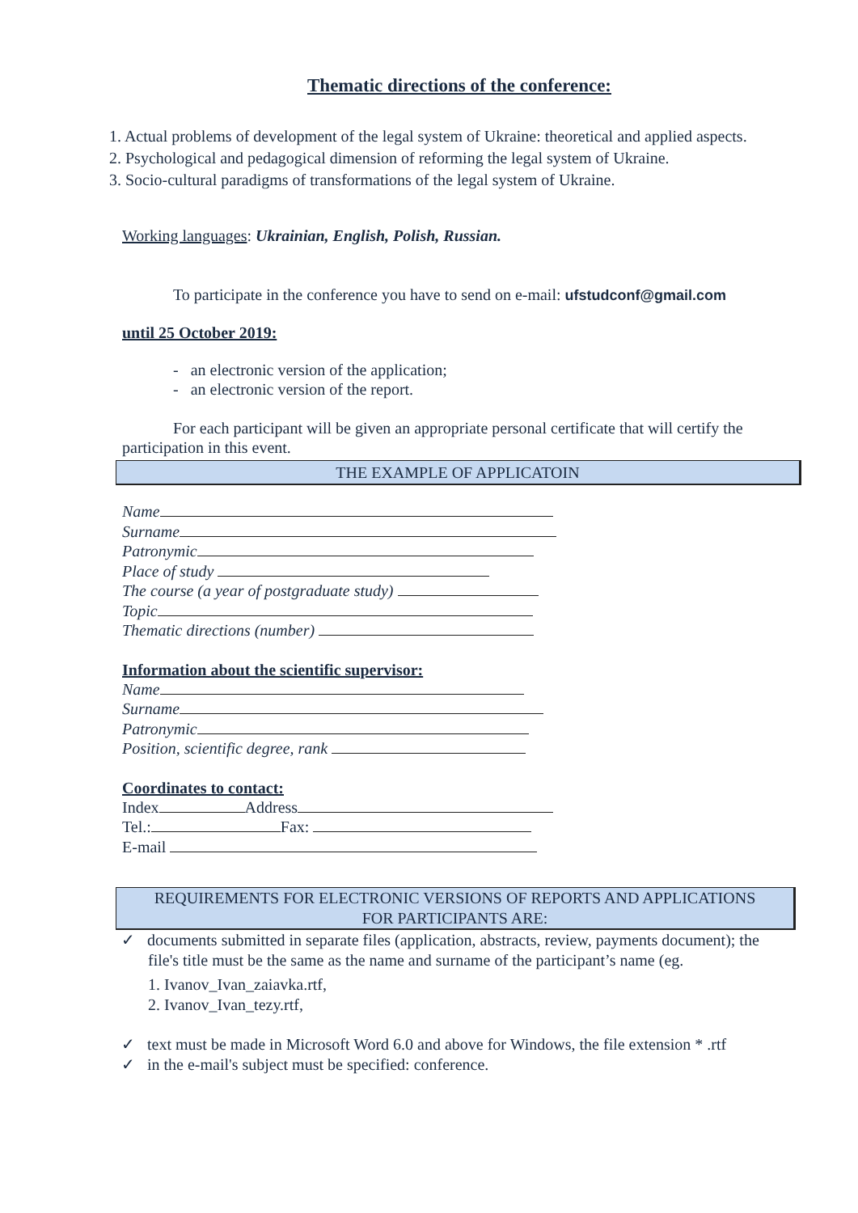Thematic directions of the conference:
1. Actual problems of development of the legal system of Ukraine: theoretical and applied aspects.
2. Psychological and pedagogical dimension of reforming the legal system of Ukraine.
3. Socio-cultural paradigms of transformations of the legal system of Ukraine.
Working languages: Ukrainian, English, Polish, Russian.
To participate in the conference you have to send on e-mail: ufstudconf@gmail.com
until 25 October 2019:
- an electronic version of the application;
- an electronic version of the report.
For each participant will be given an appropriate personal certificate that will certify the participation in this event.
THE EXAMPLE OF APPLICATOIN
Name
Surname
Patronymic
Place of study
The course (a year of postgraduate study)
Topic
Thematic directions (number)
Information about the scientific supervisor:
Name
Surname
Patronymic
Position, scientific degree, rank
Coordinates to contact:
Index Address
Tel.: Fax:
E-mail
REQUIREMENTS FOR ELECTRONIC VERSIONS OF REPORTS AND APPLICATIONS
FOR PARTICIPANTS ARE:
✓ documents submitted in separate files (application, abstracts, review, payments document); the file's title must be the same as the name and surname of the participant’s name (eg.
1. Ivanov_Ivan_zaiavka.rtf,
2. Ivanov_Ivan_tezy.rtf,
✓ text must be made in Microsoft Word 6.0 and above for Windows, the file extension * .rtf
✓ in the e-mail's subject must be specified: conference.